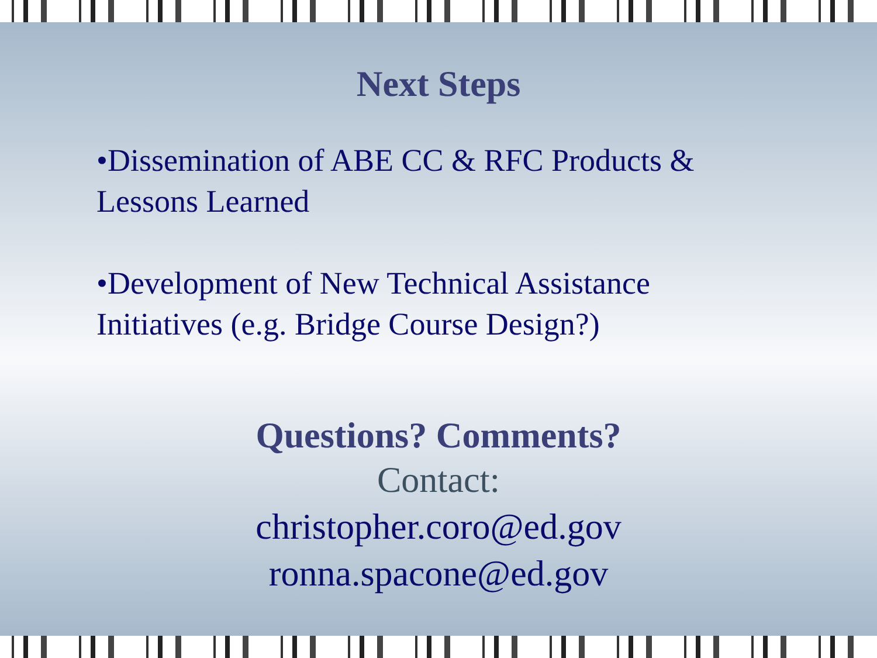Next Steps
•Dissemination of ABE CC & RFC Products & Lessons Learned
•Development of New Technical Assistance Initiatives (e.g. Bridge Course Design?)
Questions? Comments?
Contact:
christopher.coro@ed.gov
ronna.spacone@ed.gov